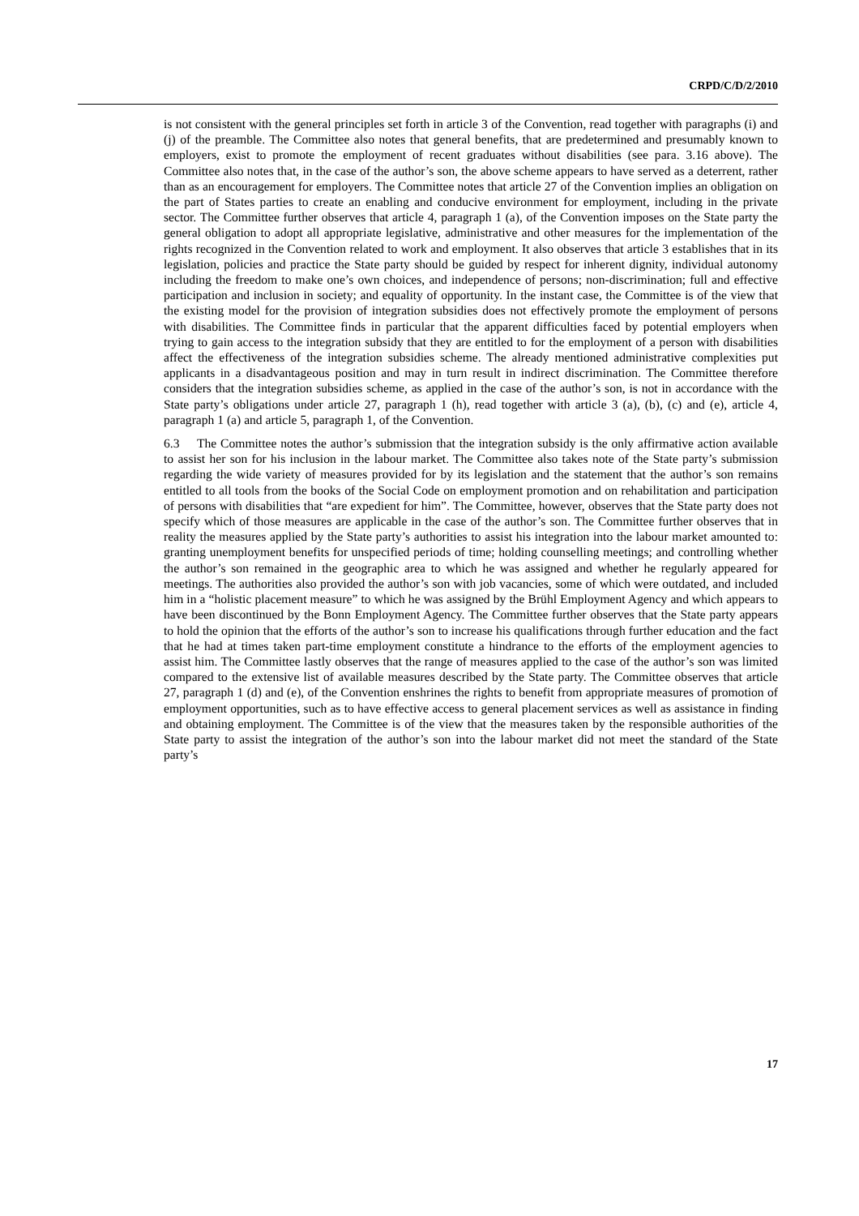CRPD/C/D/2/2010
is not consistent with the general principles set forth in article 3 of the Convention, read together with paragraphs (i) and (j) of the preamble. The Committee also notes that general benefits, that are predetermined and presumably known to employers, exist to promote the employment of recent graduates without disabilities (see para. 3.16 above). The Committee also notes that, in the case of the author’s son, the above scheme appears to have served as a deterrent, rather than as an encouragement for employers. The Committee notes that article 27 of the Convention implies an obligation on the part of States parties to create an enabling and conducive environment for employment, including in the private sector. The Committee further observes that article 4, paragraph 1 (a), of the Convention imposes on the State party the general obligation to adopt all appropriate legislative, administrative and other measures for the implementation of the rights recognized in the Convention related to work and employment. It also observes that article 3 establishes that in its legislation, policies and practice the State party should be guided by respect for inherent dignity, individual autonomy including the freedom to make one’s own choices, and independence of persons; non-discrimination; full and effective participation and inclusion in society; and equality of opportunity. In the instant case, the Committee is of the view that the existing model for the provision of integration subsidies does not effectively promote the employment of persons with disabilities. The Committee finds in particular that the apparent difficulties faced by potential employers when trying to gain access to the integration subsidy that they are entitled to for the employment of a person with disabilities affect the effectiveness of the integration subsidies scheme. The already mentioned administrative complexities put applicants in a disadvantageous position and may in turn result in indirect discrimination. The Committee therefore considers that the integration subsidies scheme, as applied in the case of the author’s son, is not in accordance with the State party’s obligations under article 27, paragraph 1 (h), read together with article 3 (a), (b), (c) and (e), article 4, paragraph 1 (a) and article 5, paragraph 1, of the Convention.
6.3 The Committee notes the author’s submission that the integration subsidy is the only affirmative action available to assist her son for his inclusion in the labour market. The Committee also takes note of the State party’s submission regarding the wide variety of measures provided for by its legislation and the statement that the author’s son remains entitled to all tools from the books of the Social Code on employment promotion and on rehabilitation and participation of persons with disabilities that “are expedient for him”. The Committee, however, observes that the State party does not specify which of those measures are applicable in the case of the author’s son. The Committee further observes that in reality the measures applied by the State party’s authorities to assist his integration into the labour market amounted to: granting unemployment benefits for unspecified periods of time; holding counselling meetings; and controlling whether the author’s son remained in the geographic area to which he was assigned and whether he regularly appeared for meetings. The authorities also provided the author’s son with job vacancies, some of which were outdated, and included him in a “holistic placement measure” to which he was assigned by the Brühl Employment Agency and which appears to have been discontinued by the Bonn Employment Agency. The Committee further observes that the State party appears to hold the opinion that the efforts of the author’s son to increase his qualifications through further education and the fact that he had at times taken part-time employment constitute a hindrance to the efforts of the employment agencies to assist him. The Committee lastly observes that the range of measures applied to the case of the author’s son was limited compared to the extensive list of available measures described by the State party. The Committee observes that article 27, paragraph 1 (d) and (e), of the Convention enshrines the rights to benefit from appropriate measures of promotion of employment opportunities, such as to have effective access to general placement services as well as assistance in finding and obtaining employment. The Committee is of the view that the measures taken by the responsible authorities of the State party to assist the integration of the author’s son into the labour market did not meet the standard of the State party’s
17